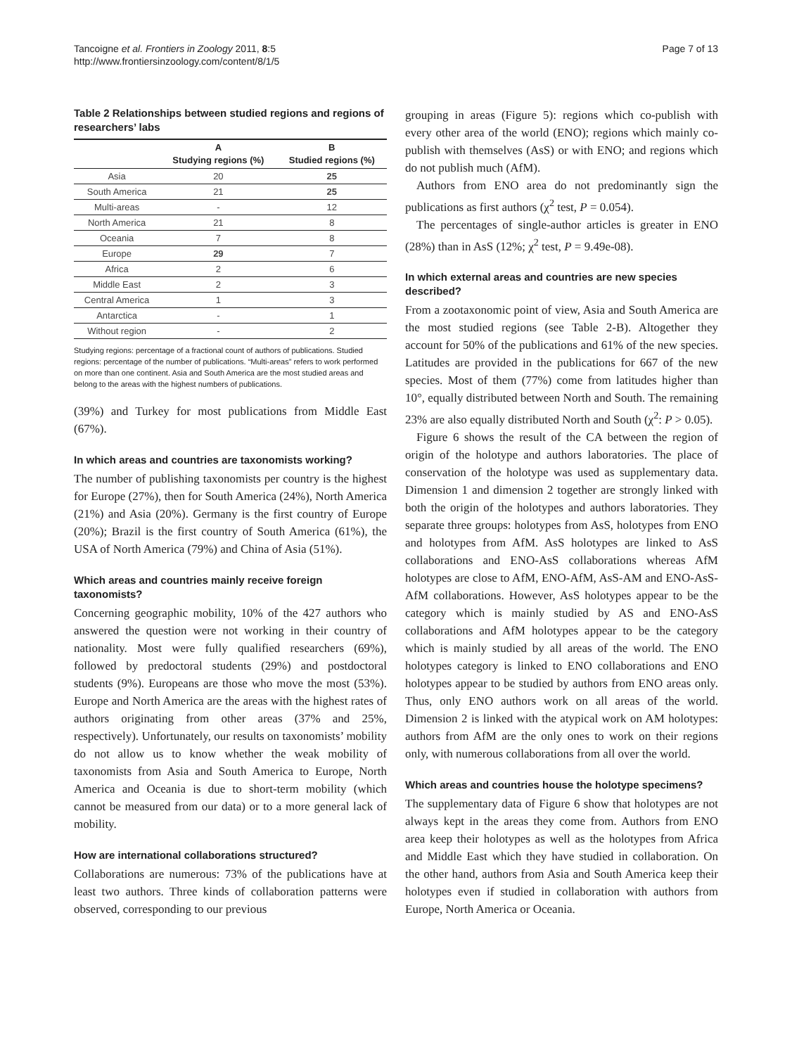Tancoigne et al. Frontiers in Zoology 2011, 8:5
http://www.frontiersinzoology.com/content/8/1/5
Page 7 of 13
Table 2 Relationships between studied regions and regions of researchers’ labs
| | A Studying regions (%) | B Studied regions (%) |
| --- | --- | --- |
| Asia | 20 | 25 |
| South America | 21 | 25 |
| Multi-areas | - | 12 |
| North America | 21 | 8 |
| Oceania | 7 | 8 |
| Europe | 29 | 7 |
| Africa | 2 | 6 |
| Middle East | 2 | 3 |
| Central America | 1 | 3 |
| Antarctica | - | 1 |
| Without region | - | 2 |
Studying regions: percentage of a fractional count of authors of publications. Studied regions: percentage of the number of publications. “Multi-areas” refers to work performed on more than one continent. Asia and South America are the most studied areas and belong to the areas with the highest numbers of publications.
(39%) and Turkey for most publications from Middle East (67%).
In which areas and countries are taxonomists working?
The number of publishing taxonomists per country is the highest for Europe (27%), then for South America (24%), North America (21%) and Asia (20%). Germany is the first country of Europe (20%); Brazil is the first country of South America (61%), the USA of North America (79%) and China of Asia (51%).
Which areas and countries mainly receive foreign taxonomists?
Concerning geographic mobility, 10% of the 427 authors who answered the question were not working in their country of nationality. Most were fully qualified researchers (69%), followed by predoctoral students (29%) and postdoctoral students (9%). Europeans are those who move the most (53%). Europe and North America are the areas with the highest rates of authors originating from other areas (37% and 25%, respectively). Unfortunately, our results on taxonomists’ mobility do not allow us to know whether the weak mobility of taxonomists from Asia and South America to Europe, North America and Oceania is due to short-term mobility (which cannot be measured from our data) or to a more general lack of mobility.
How are international collaborations structured?
Collaborations are numerous: 73% of the publications have at least two authors. Three kinds of collaboration patterns were observed, corresponding to our previous
grouping in areas (Figure 5): regions which co-publish with every other area of the world (ENO); regions which mainly co-publish with themselves (AsS) or with ENO; and regions which do not publish much (AfM).
Authors from ENO area do not predominantly sign the publications as first authors (χ<sup>2</sup> test, P = 0.054).
The percentages of single-author articles is greater in ENO (28%) than in AsS (12%; χ<sup>2</sup> test, P = 9.49e-08).
In which external areas and countries are new species described?
From a zootaxonomic point of view, Asia and South America are the most studied regions (see Table 2-B). Altogether they account for 50% of the publications and 61% of the new species. Latitudes are provided in the publications for 667 of the new species. Most of them (77%) come from latitudes higher than 10°, equally distributed between North and South. The remaining 23% are also equally distributed North and South (χ<sup>2</sup>: P > 0.05).
Figure 6 shows the result of the CA between the region of origin of the holotype and authors laboratories. The place of conservation of the holotype was used as supplementary data. Dimension 1 and dimension 2 together are strongly linked with both the origin of the holotypes and authors laboratories. They separate three groups: holotypes from AsS, holotypes from ENO and holotypes from AfM. AsS holotypes are linked to AsS collaborations and ENO-AsS collaborations whereas AfM holotypes are close to AfM, ENO-AfM, AsS-AM and ENO-AsS-AfM collaborations. However, AsS holotypes appear to be the category which is mainly studied by AS and ENO-AsS collaborations and AfM holotypes appear to be the category which is mainly studied by all areas of the world. The ENO holotypes category is linked to ENO collaborations and ENO holotypes appear to be studied by authors from ENO areas only. Thus, only ENO authors work on all areas of the world. Dimension 2 is linked with the atypical work on AM holotypes: authors from AfM are the only ones to work on their regions only, with numerous collaborations from all over the world.
Which areas and countries house the holotype specimens?
The supplementary data of Figure 6 show that holotypes are not always kept in the areas they come from. Authors from ENO area keep their holotypes as well as the holotypes from Africa and Middle East which they have studied in collaboration. On the other hand, authors from Asia and South America keep their holotypes even if studied in collaboration with authors from Europe, North America or Oceania.